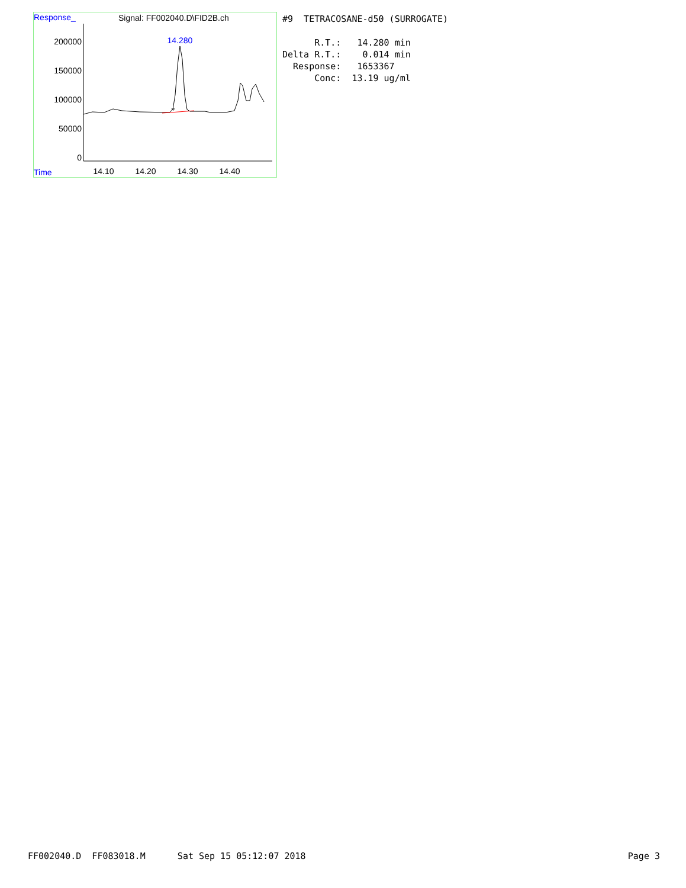Response_
Signal: FF002040.D\FID2B.ch
200000
150000
100000
50000
0
14.10
14.20
14.30
14.40
Time
14.280
+
#9 TETRACOSANE-d50 (SURROGATE) R.T.: 14.280 min Delta R.T.: 0.014 min Response: 1653367 Conc: 13.19 ug/ml
FF002040.D FF083018.M Sat Sep 15 05:12:07 2018 Page 3